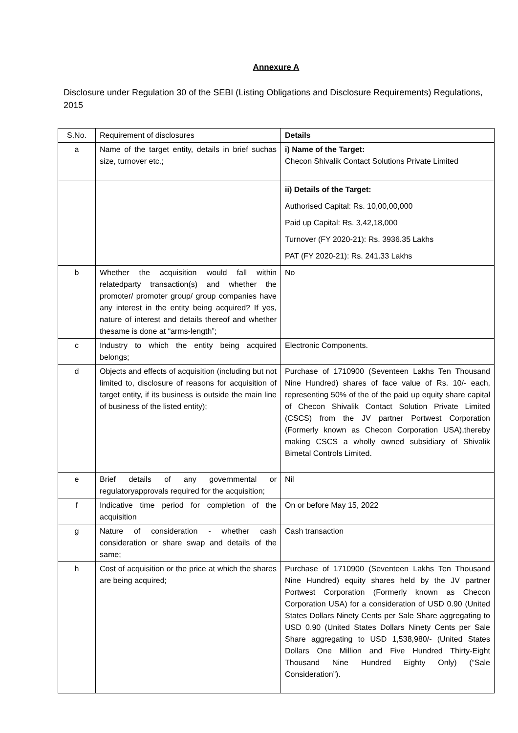Annexure A
Disclosure under Regulation 30 of the SEBI (Listing Obligations and Disclosure Requirements) Regulations, 2015
| S.No. | Requirement of disclosures | Details |
| --- | --- | --- |
| a | Name of the target entity, details in brief suchas size, turnover etc.; | i) Name of the Target: Checon Shivalik Contact Solutions Private Limited |
| | | ii) Details of the Target: Authorised Capital: Rs. 10,00,00,000 Paid up Capital: Rs. 3,42,18,000 Turnover (FY 2020-21): Rs. 3936.35 Lakhs PAT (FY 2020-21): Rs. 241.33 Lakhs |
| b | Whether the acquisition would fall within relatedparty transaction(s) and whether the promoter/ promoter group/ group companies have any interest in the entity being acquired? If yes, nature of interest and details thereof and whether thesame is done at “arms-length”; | No |
| c | Industry to which the entity being acquired belongs; | Electronic Components. |
| d | Objects and effects of acquisition (including but not limited to, disclosure of reasons for acquisition of target entity, if its business is outside the main line of business of the listed entity); | Purchase of 1710900 (Seventeen Lakhs Ten Thousand Nine Hundred) shares of face value of Rs. 10/- each, representing 50% of the of the paid up equity share capital of Checon Shivalik Contact Solution Private Limited (CSCS) from the JV partner Portwest Corporation (Formerly known as Checon Corporation USA),thereby making CSCS a wholly owned subsidiary of Shivalik Bimetal Controls Limited. |
| e | Brief details of any governmental or regulatoryapprovals required for the acquisition; | Nil |
| f | Indicative time period for completion of the acquisition | On or before May 15, 2022 |
| g | Nature of consideration - whether cash consideration or share swap and details of the same; | Cash transaction |
| h | Cost of acquisition or the price at which the shares are being acquired; | Purchase of 1710900 (Seventeen Lakhs Ten Thousand Nine Hundred) equity shares held by the JV partner Portwest Corporation (Formerly known as Checon Corporation USA) for a consideration of USD 0.90 (United States Dollars Ninety Cents per Sale Share aggregating to USD 0.90 (United States Dollars Ninety Cents per Sale Share aggregating to USD 1,538,980/- (United States Dollars One Million and Five Hundred Thirty-Eight Thousand Nine Hundred Eighty Only) (“Sale Consideration”). |